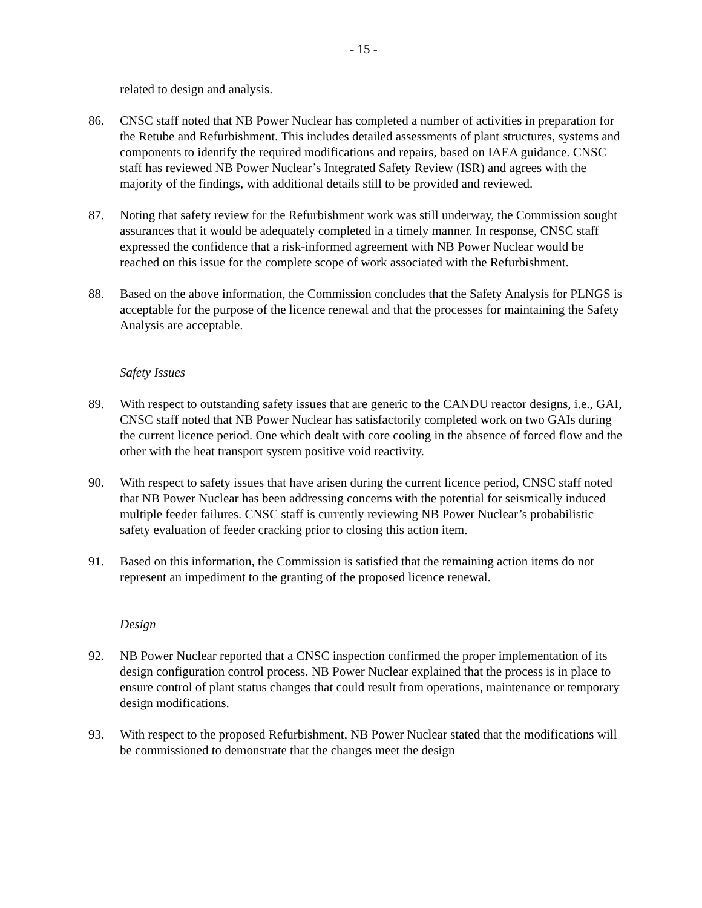- 15 -
related to design and analysis.
86. CNSC staff noted that NB Power Nuclear has completed a number of activities in preparation for the Retube and Refurbishment. This includes detailed assessments of plant structures, systems and components to identify the required modifications and repairs, based on IAEA guidance. CNSC staff has reviewed NB Power Nuclear’s Integrated Safety Review (ISR) and agrees with the majority of the findings, with additional details still to be provided and reviewed.
87. Noting that safety review for the Refurbishment work was still underway, the Commission sought assurances that it would be adequately completed in a timely manner. In response, CNSC staff expressed the confidence that a risk-informed agreement with NB Power Nuclear would be reached on this issue for the complete scope of work associated with the Refurbishment.
88. Based on the above information, the Commission concludes that the Safety Analysis for PLNGS is acceptable for the purpose of the licence renewal and that the processes for maintaining the Safety Analysis are acceptable.
Safety Issues
89. With respect to outstanding safety issues that are generic to the CANDU reactor designs, i.e., GAI, CNSC staff noted that NB Power Nuclear has satisfactorily completed work on two GAIs during the current licence period. One which dealt with core cooling in the absence of forced flow and the other with the heat transport system positive void reactivity.
90. With respect to safety issues that have arisen during the current licence period, CNSC staff noted that NB Power Nuclear has been addressing concerns with the potential for seismically induced multiple feeder failures. CNSC staff is currently reviewing NB Power Nuclear’s probabilistic safety evaluation of feeder cracking prior to closing this action item.
91. Based on this information, the Commission is satisfied that the remaining action items do not represent an impediment to the granting of the proposed licence renewal.
Design
92. NB Power Nuclear reported that a CNSC inspection confirmed the proper implementation of its design configuration control process. NB Power Nuclear explained that the process is in place to ensure control of plant status changes that could result from operations, maintenance or temporary design modifications.
93. With respect to the proposed Refurbishment, NB Power Nuclear stated that the modifications will be commissioned to demonstrate that the changes meet the design